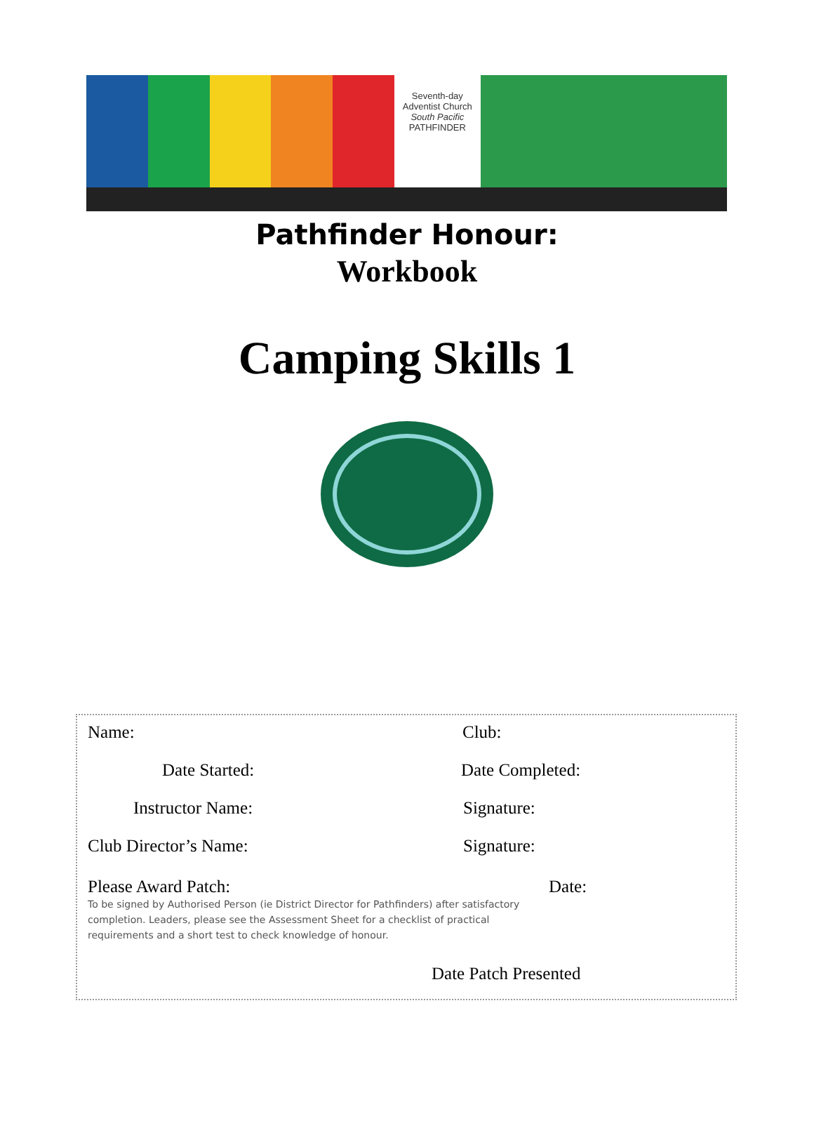Seventh-day
Adventist Church
South Pacific
PATHFINDER
Pathfinder Honour:
Workbook
Camping Skills 1
Name: Club:
Date Started: Date Completed:
Instructor Name: Signature:
Club Director’s Name: Signature:
Please Award Patch: Date:
To be signed by Authorised Person (ie District Director for Pathfinders) after satisfactory completion. Leaders, please see the Assessment Sheet for a checklist of practical requirements and a short test to check knowledge of honour.
Date Patch Presented